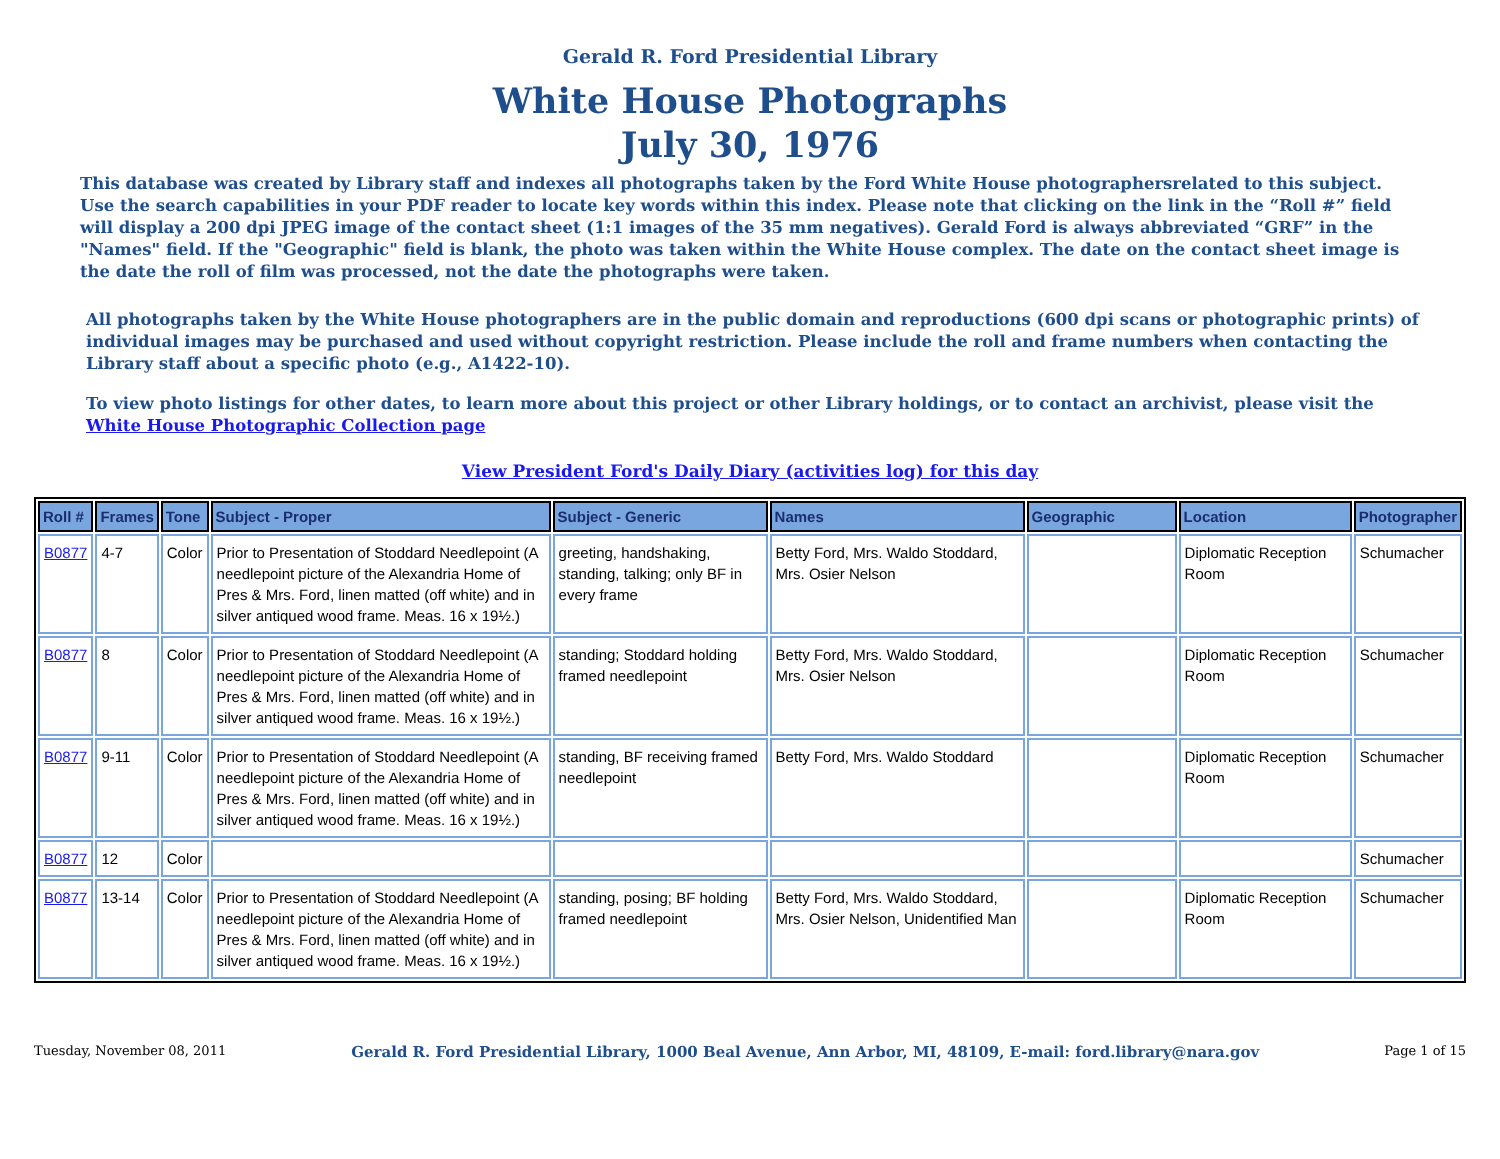Gerald R. Ford Presidential Library
White House Photographs
July 30, 1976
This database was created by Library staff and indexes all photographs taken by the Ford White House photographersrelated to this subject. Use the search capabilities in your PDF reader to locate key words within this index. Please note that clicking on the link in the “Roll #” field will display a 200 dpi JPEG image of the contact sheet (1:1 images of the 35 mm negatives). Gerald Ford is always abbreviated “GRF” in the "Names" field. If the "Geographic" field is blank, the photo was taken within the White House complex. The date on the contact sheet image is the date the roll of film was processed, not the date the photographs were taken.
All photographs taken by the White House photographers are in the public domain and reproductions (600 dpi scans or photographic prints) of individual images may be purchased and used without copyright restriction. Please include the roll and frame numbers when contacting the Library staff about a specific photo (e.g., A1422-10).
To view photo listings for other dates, to learn more about this project or other Library holdings, or to contact an archivist, please visit the
White House Photographic Collection page
View President Ford's Daily Diary (activities log) for this day
| Roll # | Frames | Tone | Subject - Proper | Subject - Generic | Names | Geographic | Location | Photographer |
| --- | --- | --- | --- | --- | --- | --- | --- | --- |
| B0877 | 4-7 | Color | Prior to Presentation of Stoddard Needlepoint (A needlepoint picture of the Alexandria Home of Pres & Mrs. Ford, linen matted (off white) and in silver antiqued wood frame. Meas. 16 x 19½.) | greeting, handshaking, standing, talking; only BF in every frame | Betty Ford, Mrs. Waldo Stoddard, Mrs. Osier Nelson | | Diplomatic Reception Room | Schumacher |
| B0877 | 8 | Color | Prior to Presentation of Stoddard Needlepoint (A needlepoint picture of the Alexandria Home of Pres & Mrs. Ford, linen matted (off white) and in silver antiqued wood frame. Meas. 16 x 19½.) | standing; Stoddard holding framed needlepoint | Betty Ford, Mrs. Waldo Stoddard, Mrs. Osier Nelson | | Diplomatic Reception Room | Schumacher |
| B0877 | 9-11 | Color | Prior to Presentation of Stoddard Needlepoint (A needlepoint picture of the Alexandria Home of Pres & Mrs. Ford, linen matted (off white) and in silver antiqued wood frame. Meas. 16 x 19½.) | standing, BF receiving framed needlepoint | Betty Ford, Mrs. Waldo Stoddard | | Diplomatic Reception Room | Schumacher |
| B0877 | 12 | Color | | | | | | Schumacher |
| B0877 | 13-14 | Color | Prior to Presentation of Stoddard Needlepoint (A needlepoint picture of the Alexandria Home of Pres & Mrs. Ford, linen matted (off white) and in silver antiqued wood frame. Meas. 16 x 19½.) | standing, posing; BF holding framed needlepoint | Betty Ford, Mrs. Waldo Stoddard, Mrs. Osier Nelson, Unidentified Man | | Diplomatic Reception Room | Schumacher |
Tuesday, November 08, 2011 Gerald R. Ford Presidential Library, 1000 Beal Avenue, Ann Arbor, MI, 48109, E-mail: ford.library@nara.gov Page 1 of 15